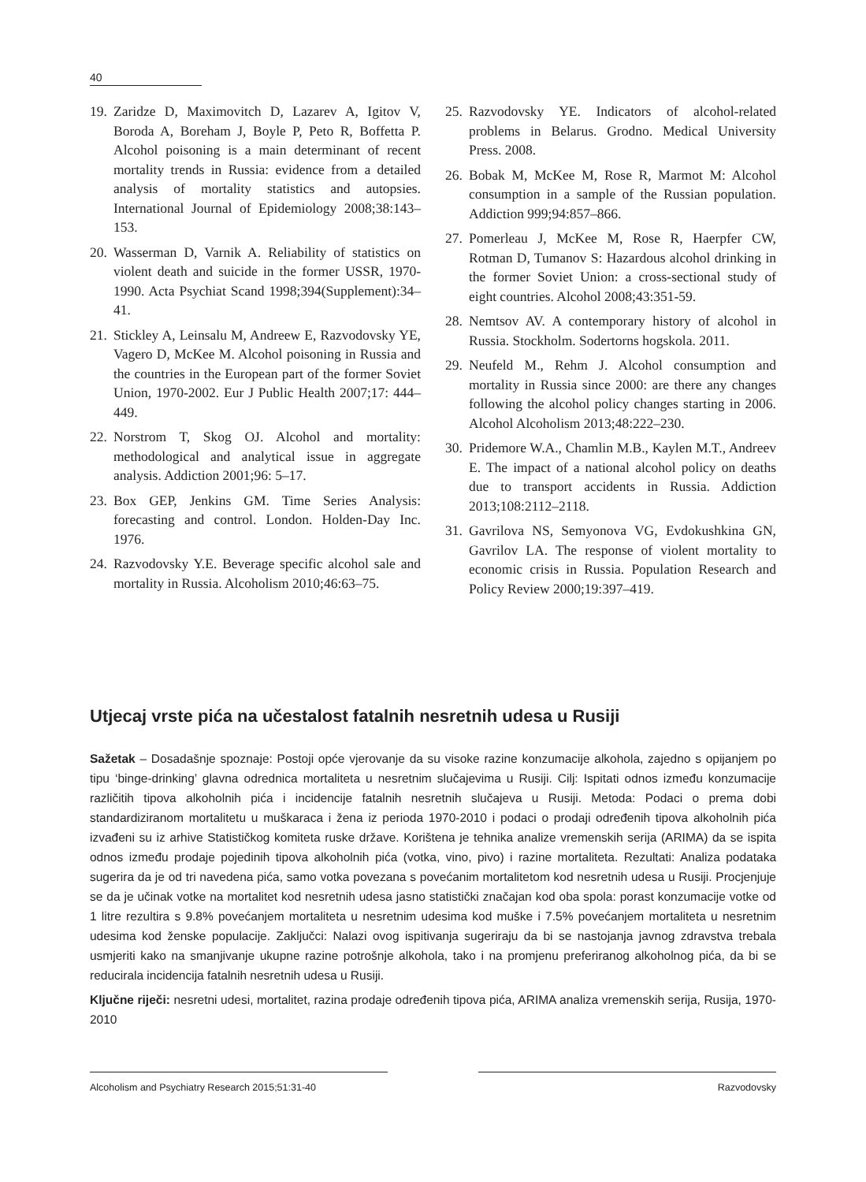40
19. Zaridze D, Maximovitch D, Lazarev A, Igitov V, Boroda A, Boreham J, Boyle P, Peto R, Boffetta P. Alcohol poisoning is a main determinant of recent mortality trends in Russia: evidence from a detailed analysis of mortality statistics and autopsies. International Journal of Epidemiology 2008;38:143–153.
20. Wasserman D, Varnik A. Reliability of statistics on violent death and suicide in the former USSR, 1970-1990. Acta Psychiat Scand 1998;394(Supplement):34–41.
21. Stickley A, Leinsalu M, Andreew E, Razvodovsky YE, Vagero D, McKee M. Alcohol poisoning in Russia and the countries in the European part of the former Soviet Union, 1970-2002. Eur J Public Health 2007;17: 444–449.
22. Norstrom T, Skog OJ. Alcohol and mortality: methodological and analytical issue in aggregate analysis. Addiction 2001;96: 5–17.
23. Box GEP, Jenkins GM. Time Series Analysis: forecasting and control. London. Holden-Day Inc. 1976.
24. Razvodovsky Y.E. Beverage specific alcohol sale and mortality in Russia. Alcoholism 2010;46:63–75.
25. Razvodovsky YE. Indicators of alcohol-related problems in Belarus. Grodno. Medical University Press. 2008.
26. Bobak M, McKee M, Rose R, Marmot M: Alcohol consumption in a sample of the Russian population. Addiction 999;94:857–866.
27. Pomerleau J, McKee M, Rose R, Haerpfer CW, Rotman D, Tumanov S: Hazardous alcohol drinking in the former Soviet Union: a cross-sectional study of eight countries. Alcohol 2008;43:351-59.
28. Nemtsov AV. A contemporary history of alcohol in Russia. Stockholm. Sodertorns hogskola. 2011.
29. Neufeld M., Rehm J. Alcohol consumption and mortality in Russia since 2000: are there any changes following the alcohol policy changes starting in 2006. Alcohol Alcoholism 2013;48:222–230.
30. Pridemore W.A., Chamlin M.B., Kaylen M.T., Andreev E. The impact of a national alcohol policy on deaths due to transport accidents in Russia. Addiction 2013;108:2112–2118.
31. Gavrilova NS, Semyonova VG, Evdokushkina GN, Gavrilov LA. The response of violent mortality to economic crisis in Russia. Population Research and Policy Review 2000;19:397–419.
Utjecaj vrste pića na učestalost fatalnih nesretnih udesa u Rusiji
Sažetak – Dosadašnje spoznaje: Postoji opće vjerovanje da su visoke razine konzumacije alkohola, zajedno s opijanjem po tipu ‘binge-drinking’ glavna odrednica mortaliteta u nesretnim slučajevima u Rusiji. Cilj: Ispitati odnos između konzumacije različitih tipova alkoholnih pića i incidencije fatalnih nesretnih slučajeva u Rusiji. Metoda: Podaci o prema dobi standardiziranom mortalitetu u muškaraca i žena iz perioda 1970-2010 i podaci o prodaji određenih tipova alkoholnih pića izvađeni su iz arhive Statističkog komiteta ruske države. Korištena je tehnika analize vremenskih serija (ARIMA) da se ispita odnos između prodaje pojedinih tipova alkoholnih pića (votka, vino, pivo) i razine mortaliteta. Rezultati: Analiza podataka sugerira da je od tri navedena pića, samo votka povezana s povećanim mortalitetom kod nesretnih udesa u Rusiji. Procjenjuje se da je učinak votke na mortalitet kod nesretnih udesa jasno statistički značajan kod oba spola: porast konzumacije votke od 1 litre rezultira s 9.8% povećanjem mortaliteta u nesretnim udesima kod muške i 7.5% povećanjem mortaliteta u nesretnim udesima kod ženske populacije. Zaključci: Nalazi ovog ispitivanja sugeriraju da bi se nastojanja javnog zdravstva trebala usmjeriti kako na smanjivanje ukupne razine potrošnje alkohola, tako i na promjenu preferiranog alkoholnog pića, da bi se reducirala incidencija fatalnih nesretnih udesa u Rusiji.
Ključne riječi: nesretni udesi, mortalitet, razina prodaje određenih tipova pića, ARIMA analiza vremenskih serija, Rusija, 1970-2010
Alcoholism and Psychiatry Research 2015;51:31-40 Razvodovsky